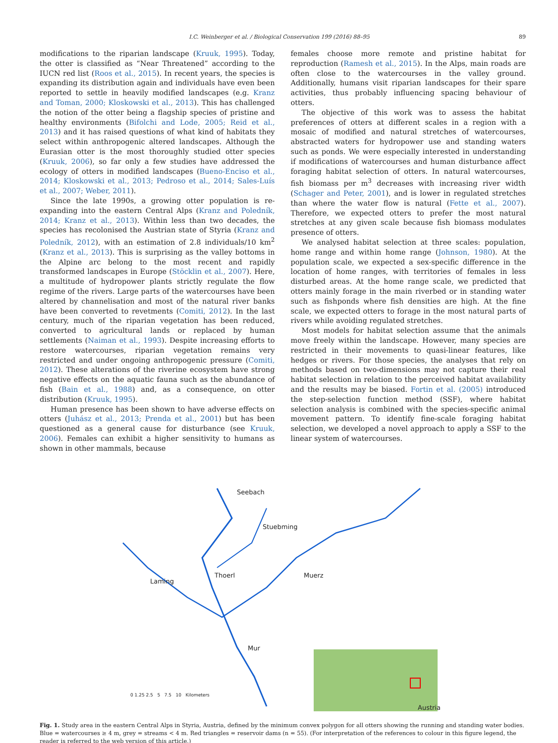I.C. Weinberger et al. / Biological Conservation 199 (2016) 88–95 89
modifications to the riparian landscape (Kruuk, 1995). Today, the otter is classified as “Near Threatened” according to the IUCN red list (Roos et al., 2015). In recent years, the species is expanding its distribution again and individuals have even been reported to settle in heavily modified landscapes (e.g. Kranz and Toman, 2000; Kloskowski et al., 2013). This has challenged the notion of the otter being a flagship species of pristine and healthy environments (Bifolchi and Lode, 2005; Reid et al., 2013) and it has raised questions of what kind of habitats they select within anthropogenic altered landscapes. Although the Eurasian otter is the most thoroughly studied otter species (Kruuk, 2006), so far only a few studies have addressed the ecology of otters in modified landscapes (Bueno-Enciso et al., 2014; Kloskowski et al., 2013; Pedroso et al., 2014; Sales-Luís et al., 2007; Weber, 2011).
Since the late 1990s, a growing otter population is re-expanding into the eastern Central Alps (Kranz and Poledník, 2014; Kranz et al., 2013). Within less than two decades, the species has recolonised the Austrian state of Styria (Kranz and Poledník, 2012), with an estimation of 2.8 individuals/10 km<sup>2</sup> (Kranz et al., 2013). This is surprising as the valley bottoms in the Alpine arc belong to the most recent and rapidly transformed landscapes in Europe (Stöcklin et al., 2007). Here, a multitude of hydropower plants strictly regulate the flow regime of the rivers. Large parts of the watercourses have been altered by channelisation and most of the natural river banks have been converted to revetments (Comiti, 2012). In the last century, much of the riparian vegetation has been reduced, converted to agricultural lands or replaced by human settlements (Naiman et al., 1993). Despite increasing efforts to restore watercourses, riparian vegetation remains very restricted and under ongoing anthropogenic pressure (Comiti, 2012). These alterations of the riverine ecosystem have strong negative effects on the aquatic fauna such as the abundance of fish (Bain et al., 1988) and, as a consequence, on otter distribution (Kruuk, 1995).
Human presence has been shown to have adverse effects on otters (Juhász et al., 2013; Prenda et al., 2001) but has been questioned as a general cause for disturbance (see Kruuk, 2006). Females can exhibit a higher sensitivity to humans as shown in other mammals, because
females choose more remote and pristine habitat for reproduction (Ramesh et al., 2015). In the Alps, main roads are often close to the watercourses in the valley ground. Additionally, humans visit riparian landscapes for their spare activities, thus probably influencing spacing behaviour of otters.
The objective of this work was to assess the habitat preferences of otters at different scales in a region with a mosaic of modified and natural stretches of watercourses, abstracted waters for hydropower use and standing waters such as ponds. We were especially interested in understanding if modifications of watercourses and human disturbance affect foraging habitat selection of otters. In natural watercourses, fish biomass per m<sup>3</sup> decreases with increasing river width (Schager and Peter, 2001), and is lower in regulated stretches than where the water flow is natural (Fette et al., 2007). Therefore, we expected otters to prefer the most natural stretches at any given scale because fish biomass modulates presence of otters.
We analysed habitat selection at three scales: population, home range and within home range (Johnson, 1980). At the population scale, we expected a sex-specific difference in the location of home ranges, with territories of females in less disturbed areas. At the home range scale, we predicted that otters mainly forage in the main riverbed or in standing water such as fishponds where fish densities are high. At the fine scale, we expected otters to forage in the most natural parts of rivers while avoiding regulated stretches.
Most models for habitat selection assume that the animals move freely within the landscape. However, many species are restricted in their movements to quasi-linear features, like hedges or rivers. For those species, the analyses that rely on methods based on two-dimensions may not capture their real habitat selection in relation to the perceived habitat availability and the results may be biased. Fortin et al. (2005) introduced the step-selection function method (SSF), where habitat selection analysis is combined with the species-specific animal movement pattern. To identify fine-scale foraging habitat selection, we developed a novel approach to apply a SSF to the linear system of watercourses.
Seebach
Stuebming
Thoerl
Laming
Muerz
Mur
0 1.25 2.5 5 7.5 10 Kilometers
Austria
Fig. 1. Study area in the eastern Central Alps in Styria, Austria, defined by the minimum convex polygon for all otters showing the running and standing water bodies. Blue = watercourses ≥ 4 m, grey = streams < 4 m. Red triangles = reservoir dams (n = 55). (For interpretation of the references to colour in this figure legend, the reader is referred to the web version of this article.)